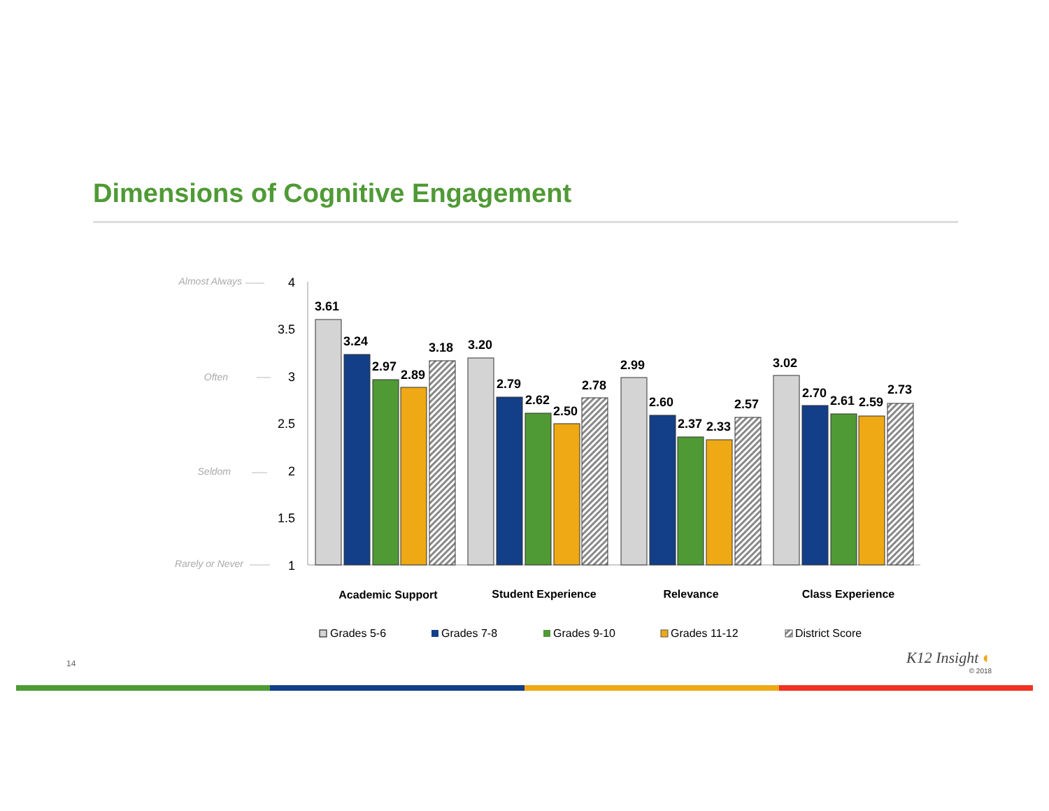Dimensions of Cognitive Engagement
Almost Always
Often
Seldom
Rarely or Never
4
3.5
3
2.5
2
1.5
1
3.61
3.24
2.97
2.89
3.18
3.20
2.79
2.62
2.50
2.78
2.99
2.60
2.37
2.33
2.57
3.02
2.70
2.61
2.59
2.73
Academic Support
Student Experience
Relevance
Class Experience
Grades 5-6
Grades 7-8
Grades 9-10
Grades 11-12
District Score
14 K12 Insight ◐
© 2018